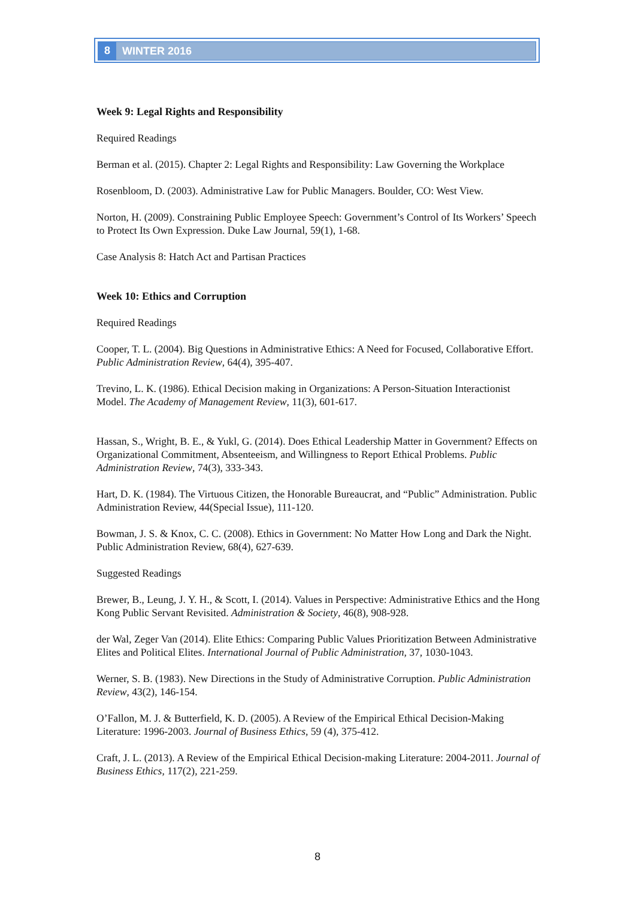8 WINTER 2016
Week 9: Legal Rights and Responsibility
Required Readings
Berman et al. (2015). Chapter 2: Legal Rights and Responsibility: Law Governing the Workplace
Rosenbloom, D. (2003). Administrative Law for Public Managers. Boulder, CO: West View.
Norton, H. (2009). Constraining Public Employee Speech: Government’s Control of Its Workers’ Speech to Protect Its Own Expression. Duke Law Journal, 59(1), 1-68.
Case Analysis 8: Hatch Act and Partisan Practices
Week 10: Ethics and Corruption
Required Readings
Cooper, T. L. (2004). Big Questions in Administrative Ethics: A Need for Focused, Collaborative Effort. Public Administration Review, 64(4), 395-407.
Trevino, L. K. (1986). Ethical Decision making in Organizations: A Person-Situation Interactionist Model. The Academy of Management Review, 11(3), 601-617.
Hassan, S., Wright, B. E., & Yukl, G. (2014). Does Ethical Leadership Matter in Government? Effects on Organizational Commitment, Absenteeism, and Willingness to Report Ethical Problems. Public Administration Review, 74(3), 333-343.
Hart, D. K. (1984). The Virtuous Citizen, the Honorable Bureaucrat, and “Public” Administration. Public Administration Review, 44(Special Issue), 111-120.
Bowman, J. S. & Knox, C. C. (2008). Ethics in Government: No Matter How Long and Dark the Night. Public Administration Review, 68(4), 627-639.
Suggested Readings
Brewer, B., Leung, J. Y. H., & Scott, I. (2014). Values in Perspective: Administrative Ethics and the Hong Kong Public Servant Revisited. Administration & Society, 46(8), 908-928.
der Wal, Zeger Van (2014). Elite Ethics: Comparing Public Values Prioritization Between Administrative Elites and Political Elites. International Journal of Public Administration, 37, 1030-1043.
Werner, S. B. (1983). New Directions in the Study of Administrative Corruption. Public Administration Review, 43(2), 146-154.
O’Fallon, M. J. & Butterfield, K. D. (2005). A Review of the Empirical Ethical Decision-Making Literature: 1996-2003. Journal of Business Ethics, 59 (4), 375-412.
Craft, J. L. (2013). A Review of the Empirical Ethical Decision-making Literature: 2004-2011. Journal of Business Ethics, 117(2), 221-259.
8